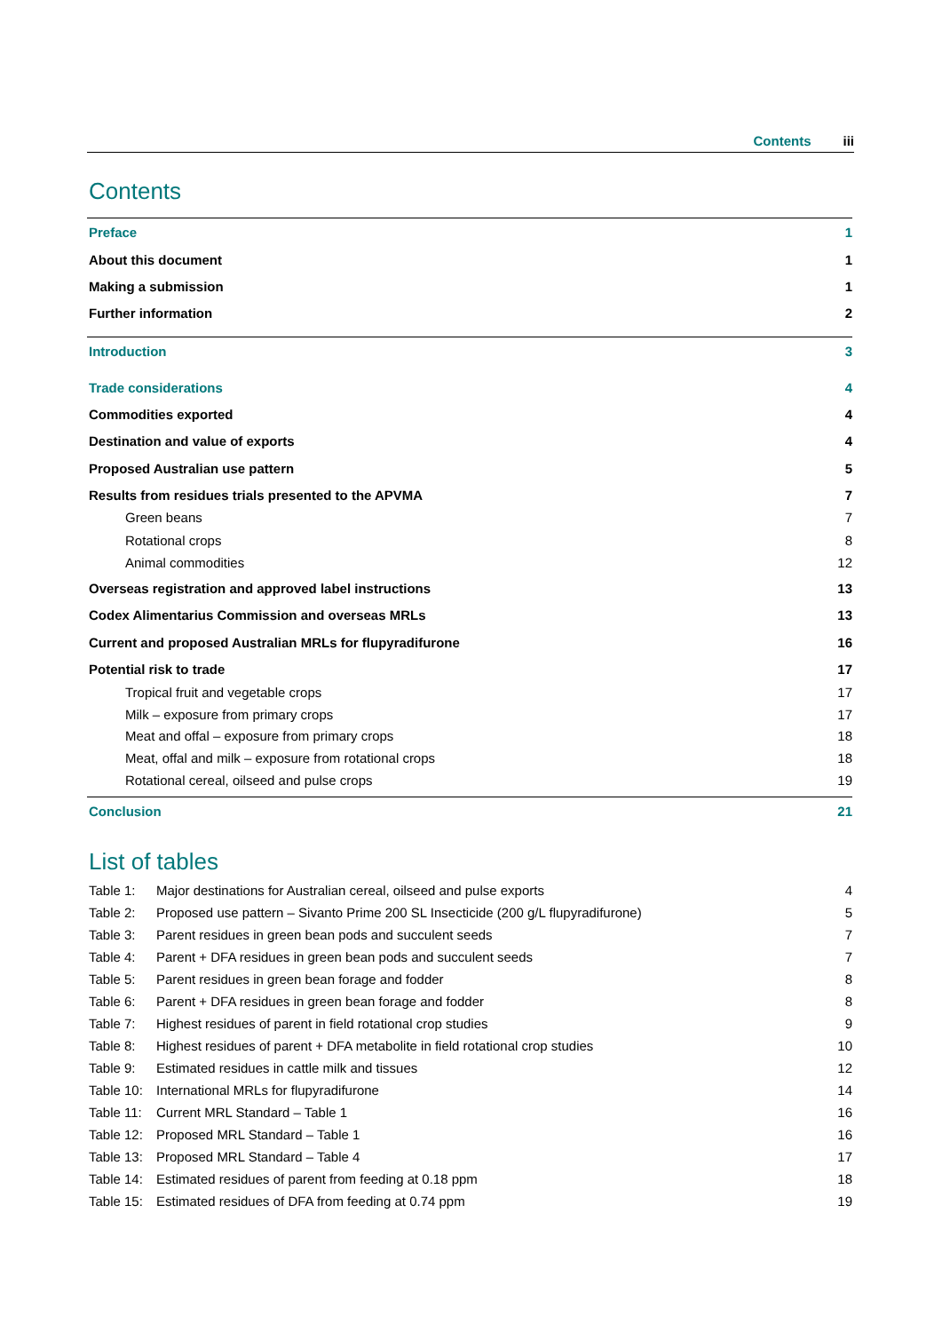Contents iii
Contents
Preface 1
About this document 1
Making a submission 1
Further information 2
Introduction 3
Trade considerations 4
Commodities exported 4
Destination and value of exports 4
Proposed Australian use pattern 5
Results from residues trials presented to the APVMA 7
Green beans 7
Rotational crops 8
Animal commodities 12
Overseas registration and approved label instructions 13
Codex Alimentarius Commission and overseas MRLs 13
Current and proposed Australian MRLs for flupyradifurone 16
Potential risk to trade 17
Tropical fruit and vegetable crops 17
Milk – exposure from primary crops 17
Meat and offal – exposure from primary crops 18
Meat, offal and milk – exposure from rotational crops 18
Rotational cereal, oilseed and pulse crops 19
Conclusion 21
List of tables
Table 1: Major destinations for Australian cereal, oilseed and pulse exports 4
Table 2: Proposed use pattern – Sivanto Prime 200 SL Insecticide (200 g/L flupyradifurone) 5
Table 3: Parent residues in green bean pods and succulent seeds 7
Table 4: Parent + DFA residues in green bean pods and succulent seeds 7
Table 5: Parent residues in green bean forage and fodder 8
Table 6: Parent + DFA residues in green bean forage and fodder 8
Table 7: Highest residues of parent in field rotational crop studies 9
Table 8: Highest residues of parent + DFA metabolite in field rotational crop studies 10
Table 9: Estimated residues in cattle milk and tissues 12
Table 10: International MRLs for flupyradifurone 14
Table 11: Current MRL Standard – Table 1 16
Table 12: Proposed MRL Standard – Table 1 16
Table 13: Proposed MRL Standard – Table 4 17
Table 14: Estimated residues of parent from feeding at 0.18 ppm 18
Table 15: Estimated residues of DFA from feeding at 0.74 ppm 19